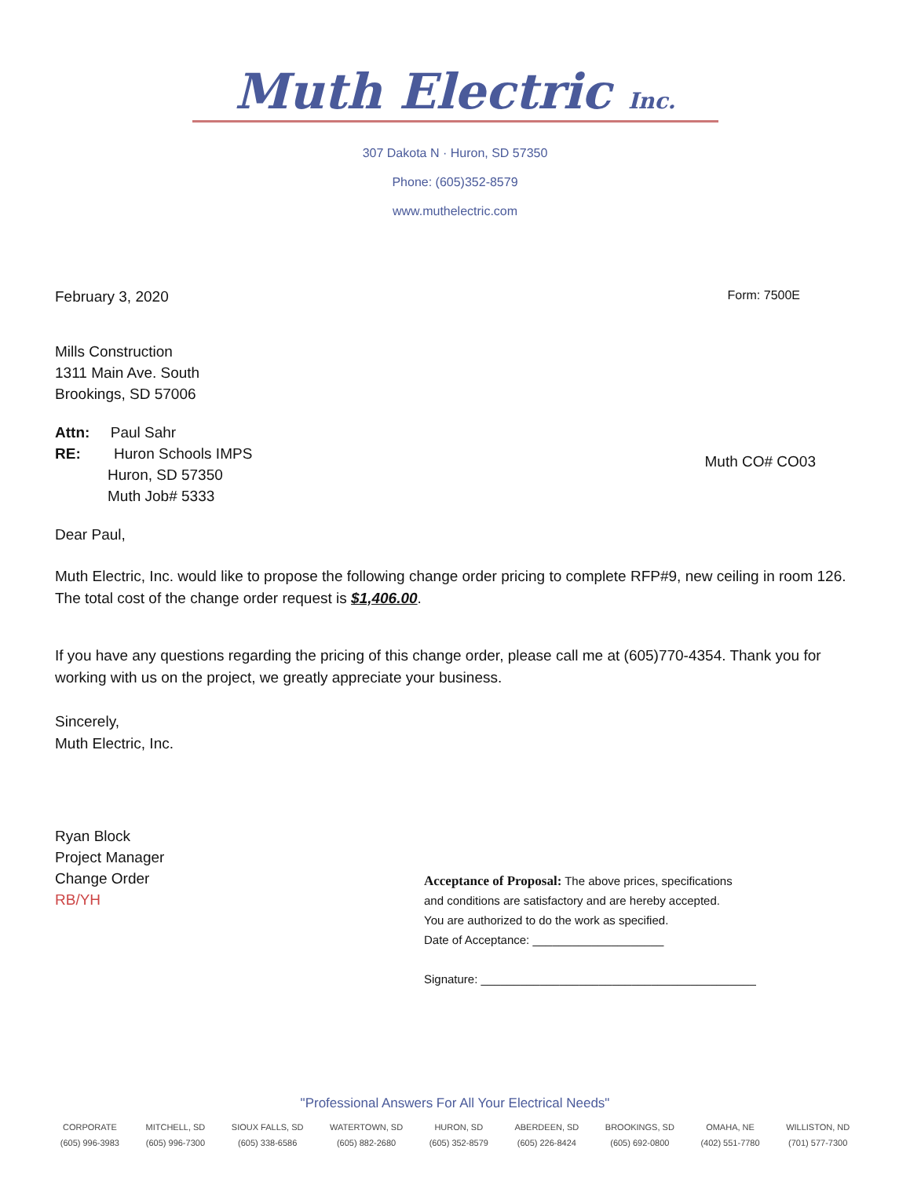Muth Electric Inc.
307 Dakota N · Huron, SD 57350
Phone: (605)352-8579
www.muthelectric.com
February 3, 2020
Form: 7500E
Mills Construction
1311 Main Ave. South
Brookings, SD 57006
Attn: Paul Sahr
RE: Huron Schools IMPS
Huron, SD 57350
Muth Job# 5333
Muth CO# CO03
Dear Paul,
Muth Electric, Inc. would like to propose the following change order pricing to complete RFP#9, new ceiling in room 126. The total cost of the change order request is $1,406.00.
If you have any questions regarding the pricing of this change order, please call me at (605)770-4354. Thank you for working with us on the project, we greatly appreciate your business.
Sincerely,
Muth Electric, Inc.
Ryan Block
Project Manager
Change Order
RB/YH
Acceptance of Proposal: The above prices, specifications
and conditions are satisfactory and are hereby accepted.
You are authorized to do the work as specified.
Date of Acceptance: ____________________
Signature: __________________________________________
"Professional Answers For All Your Electrical Needs"
CORPORATE
(605) 996-3983
MITCHELL, SD
(605) 996-7300
SIOUX FALLS, SD
(605) 338-6586
WATERTOWN, SD
(605) 882-2680
HURON, SD
(605) 352-8579
ABERDEEN, SD
(605) 226-8424
BROOKINGS, SD
(605) 692-0800
OMAHA, NE
(402) 551-7780
WILLISTON, ND
(701) 577-7300